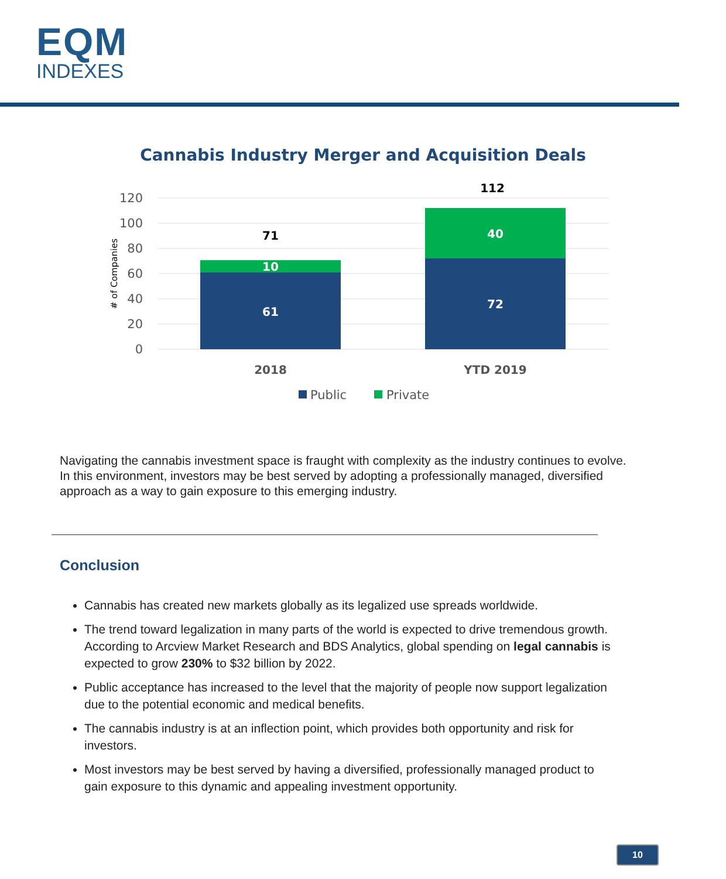EQM
INDEXES
Cannabis Industry Merger and Acquisition Deals
120
100
80
60
40
20
0
# of Companies
71
10
61
112
40
72
2018
YTD 2019
Public
Private
Navigating the cannabis investment space is fraught with complexity as the industry continues to evolve. In this environment, investors may be best served by adopting a professionally managed, diversified approach as a way to gain exposure to this emerging industry.
Conclusion
Cannabis has created new markets globally as its legalized use spreads worldwide.
The trend toward legalization in many parts of the world is expected to drive tremendous growth. According to Arcview Market Research and BDS Analytics, global spending on legal cannabis is expected to grow 230% to $32 billion by 2022.
Public acceptance has increased to the level that the majority of people now support legalization due to the potential economic and medical benefits.
The cannabis industry is at an inflection point, which provides both opportunity and risk for investors.
Most investors may be best served by having a diversified, professionally managed product to gain exposure to this dynamic and appealing investment opportunity.
10